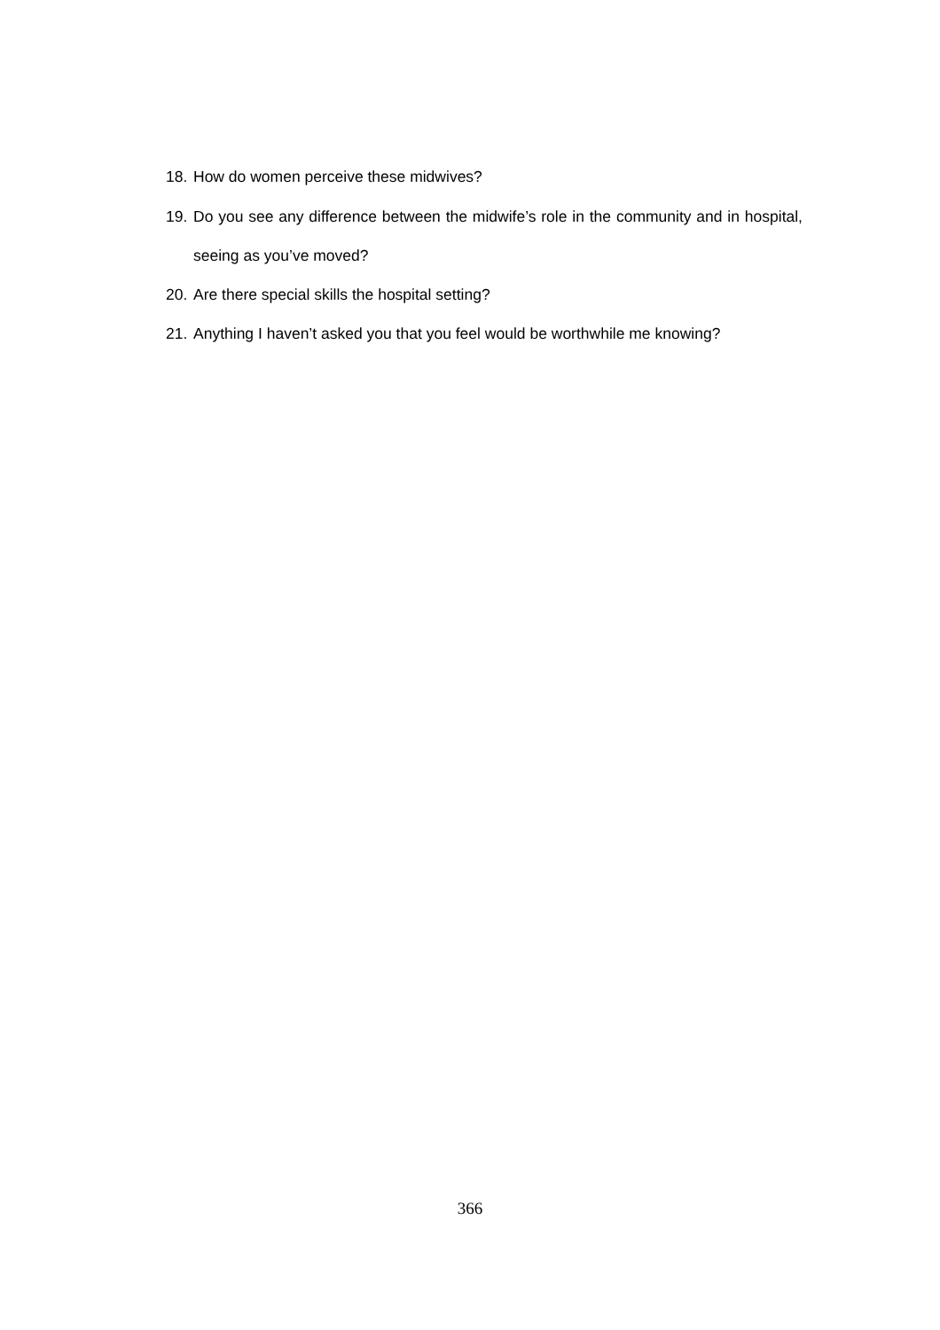18. How do women perceive these midwives?
19. Do you see any difference between the midwife’s role in the community and in hospital, seeing as you’ve moved?
20. Are there special skills the hospital setting?
21. Anything I haven’t asked you that you feel would be worthwhile me knowing?
366